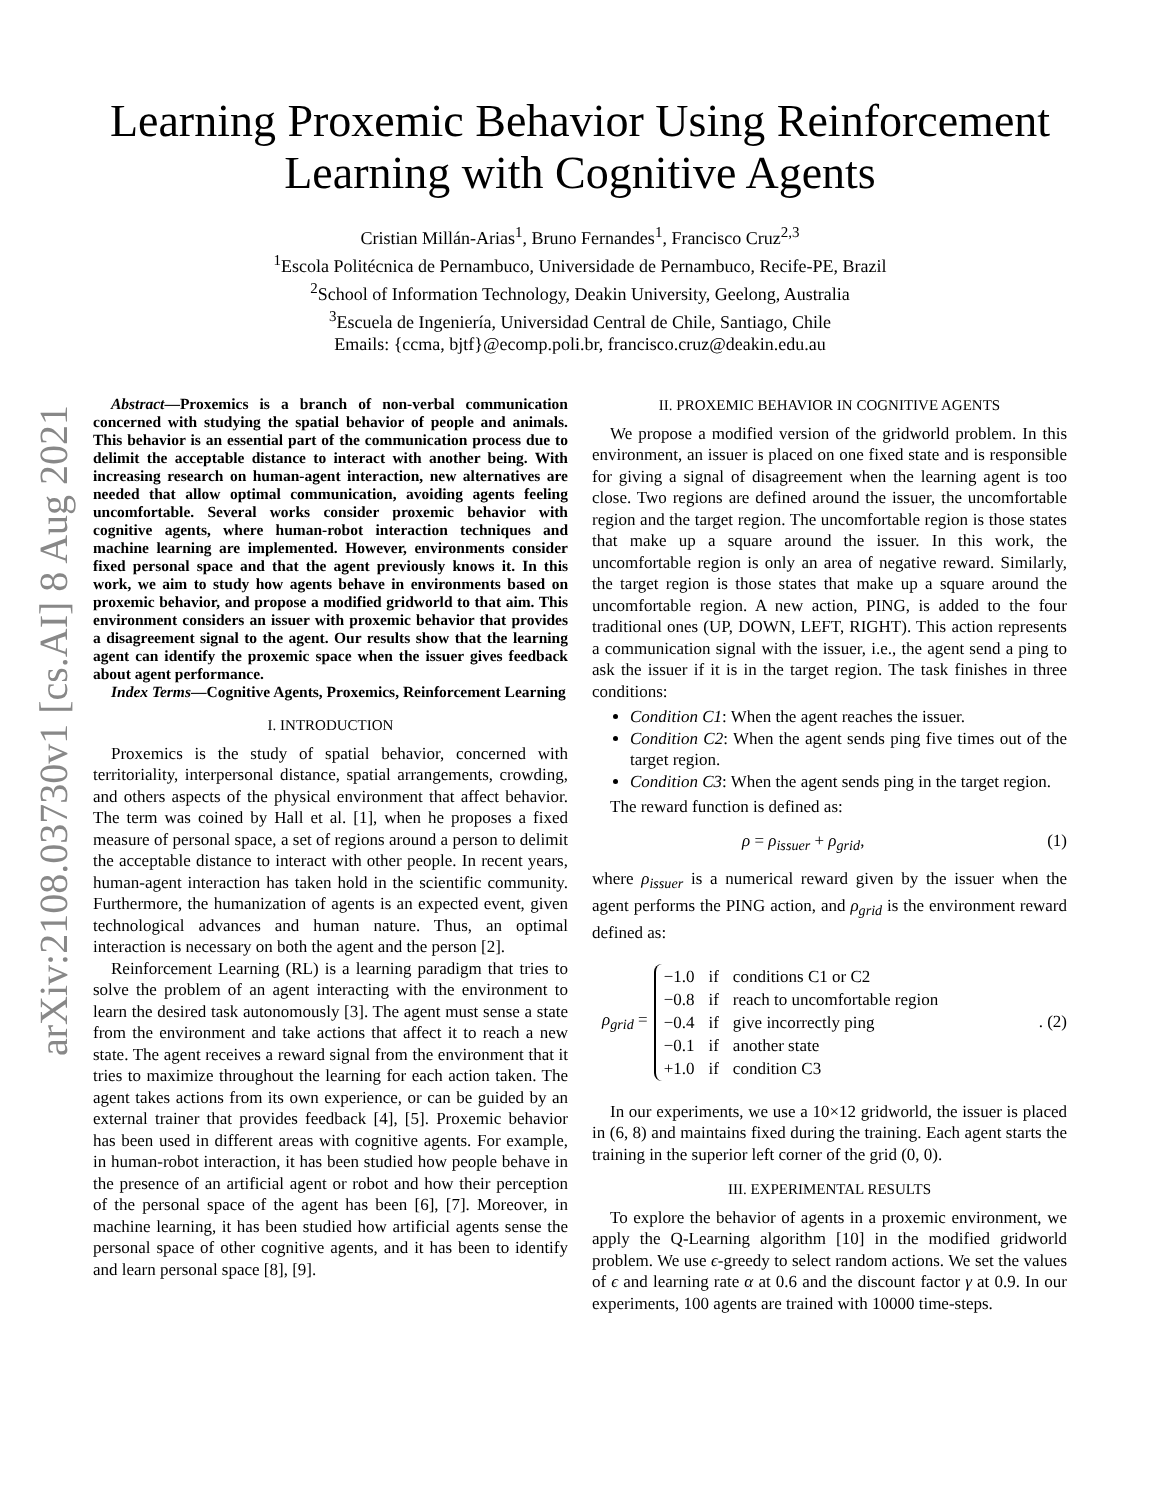arXiv:2108.03730v1 [cs.AI] 8 Aug 2021
Learning Proxemic Behavior Using Reinforcement
Learning with Cognitive Agents
Cristian Millán-Arias<sup>1</sup>, Bruno Fernandes<sup>1</sup>, Francisco Cruz<sup>2,3</sup>
<sup>1</sup> Escola Politécnica de Pernambuco, Universidade de Pernambuco, Recife-PE, Brazil
<sup>2</sup> School of Information Technology, Deakin University, Geelong, Australia
<sup>3</sup> Escuela de Ingeniería, Universidad Central de Chile, Santiago, Chile
Emails: {ccma, bjtf}@ecomp.poli.br, francisco.cruz@deakin.edu.au
Abstract—Proxemics is a branch of non-verbal communication concerned with studying the spatial behavior of people and animals. This behavior is an essential part of the communication process due to delimit the acceptable distance to interact with another being. With increasing research on human-agent interaction, new alternatives are needed that allow optimal communication, avoiding agents feeling uncomfortable. Several works consider proxemic behavior with cognitive agents, where human-robot interaction techniques and machine learning are implemented. However, environments consider fixed personal space and that the agent previously knows it. In this work, we aim to study how agents behave in environments based on proxemic behavior, and propose a modified gridworld to that aim. This environment considers an issuer with proxemic behavior that provides a disagreement signal to the agent. Our results show that the learning agent can identify the proxemic space when the issuer gives feedback about agent performance.
Index Terms—Cognitive Agents, Proxemics, Reinforcement Learning
I. INTRODUCTION
Proxemics is the study of spatial behavior, concerned with territoriality, interpersonal distance, spatial arrangements, crowding, and others aspects of the physical environment that affect behavior. The term was coined by Hall et al. [1], when he proposes a fixed measure of personal space, a set of regions around a person to delimit the acceptable distance to interact with other people. In recent years, human-agent interaction has taken hold in the scientific community. Furthermore, the humanization of agents is an expected event, given technological advances and human nature. Thus, an optimal interaction is necessary on both the agent and the person [2].
Reinforcement Learning (RL) is a learning paradigm that tries to solve the problem of an agent interacting with the environment to learn the desired task autonomously [3]. The agent must sense a state from the environment and take actions that affect it to reach a new state. The agent receives a reward signal from the environment that it tries to maximize throughout the learning for each action taken. The agent takes actions from its own experience, or can be guided by an external trainer that provides feedback [4], [5]. Proxemic behavior has been used in different areas with cognitive agents. For example, in human-robot interaction, it has been studied how people behave in the presence of an artificial agent or robot and how their perception of the personal space of the agent has been [6], [7]. Moreover, in machine learning, it has been studied how artificial agents sense the personal space of other cognitive agents, and it has been to identify and learn personal space [8], [9].
II. PROXEMIC BEHAVIOR IN COGNITIVE AGENTS
We propose a modified version of the gridworld problem. In this environment, an issuer is placed on one fixed state and is responsible for giving a signal of disagreement when the learning agent is too close. Two regions are defined around the issuer, the uncomfortable region and the target region. The uncomfortable region is those states that make up a square around the issuer. In this work, the uncomfortable region is only an area of negative reward. Similarly, the target region is those states that make up a square around the uncomfortable region. A new action, PING, is added to the four traditional ones (UP, DOWN, LEFT, RIGHT). This action represents a communication signal with the issuer, i.e., the agent send a ping to ask the issuer if it is in the target region. The task finishes in three conditions:
Condition C1: When the agent reaches the issuer.
Condition C2: When the agent sends ping five times out of the target region.
Condition C3: When the agent sends ping in the target region.
The reward function is defined as:
ρ = ρ<sub>issuer</sub> + ρ<sub>grid</sub>, (1)
where ρ<sub>issuer</sub> is a numerical reward given by the issuer when the agent performs the PING action, and ρ<sub>grid</sub> is the environment reward defined as:
ρ<sub>grid</sub> =
| −1.0 | if | conditions C1 or C2 |
| −0.8 | if | reach to uncomfortable region |
| −0.4 | if | give incorrectly ping |
| −0.1 | if | another state |
| +1.0 | if | condition C3 |
. (2)
In our experiments, we use a 10×12 gridworld, the issuer is placed in (6, 8) and maintains fixed during the training. Each agent starts the training in the superior left corner of the grid (0, 0).
III. EXPERIMENTAL RESULTS
To explore the behavior of agents in a proxemic environment, we apply the Q-Learning algorithm [10] in the modified gridworld problem. We use ϵ-greedy to select random actions. We set the values of ϵ and learning rate α at 0.6 and the discount factor γ at 0.9. In our experiments, 100 agents are trained with 10000 time-steps.